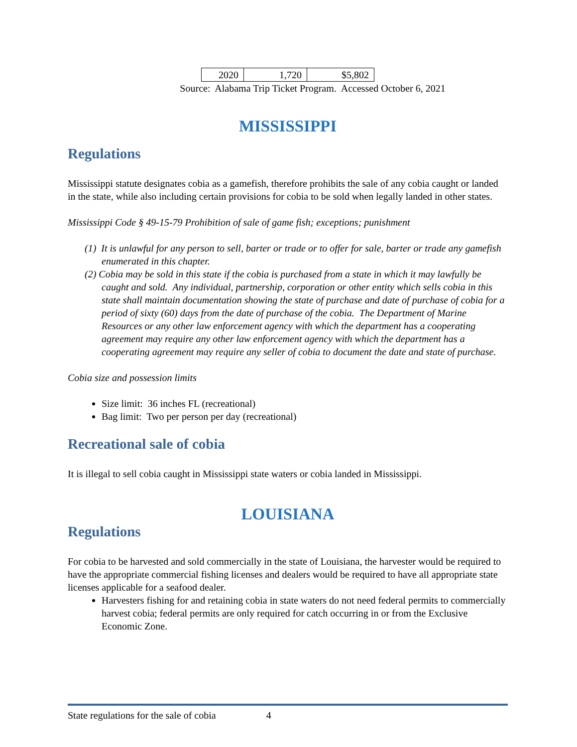| 2020 | 1,720 | $5,802 |
Source: Alabama Trip Ticket Program. Accessed October 6, 2021
MISSISSIPPI
Regulations
Mississippi statute designates cobia as a gamefish, therefore prohibits the sale of any cobia caught or landed in the state, while also including certain provisions for cobia to be sold when legally landed in other states.
Mississippi Code § 49-15-79 Prohibition of sale of game fish; exceptions; punishment
(1) It is unlawful for any person to sell, barter or trade or to offer for sale, barter or trade any gamefish enumerated in this chapter.
(2) Cobia may be sold in this state if the cobia is purchased from a state in which it may lawfully be caught and sold. Any individual, partnership, corporation or other entity which sells cobia in this state shall maintain documentation showing the state of purchase and date of purchase of cobia for a period of sixty (60) days from the date of purchase of the cobia. The Department of Marine Resources or any other law enforcement agency with which the department has a cooperating agreement may require any other law enforcement agency with which the department has a cooperating agreement may require any seller of cobia to document the date and state of purchase.
Cobia size and possession limits
Size limit: 36 inches FL (recreational)
Bag limit: Two per person per day (recreational)
Recreational sale of cobia
It is illegal to sell cobia caught in Mississippi state waters or cobia landed in Mississippi.
LOUISIANA
Regulations
For cobia to be harvested and sold commercially in the state of Louisiana, the harvester would be required to have the appropriate commercial fishing licenses and dealers would be required to have all appropriate state licenses applicable for a seafood dealer.
Harvesters fishing for and retaining cobia in state waters do not need federal permits to commercially harvest cobia; federal permits are only required for catch occurring in or from the Exclusive Economic Zone.
State regulations for the sale of cobia 4